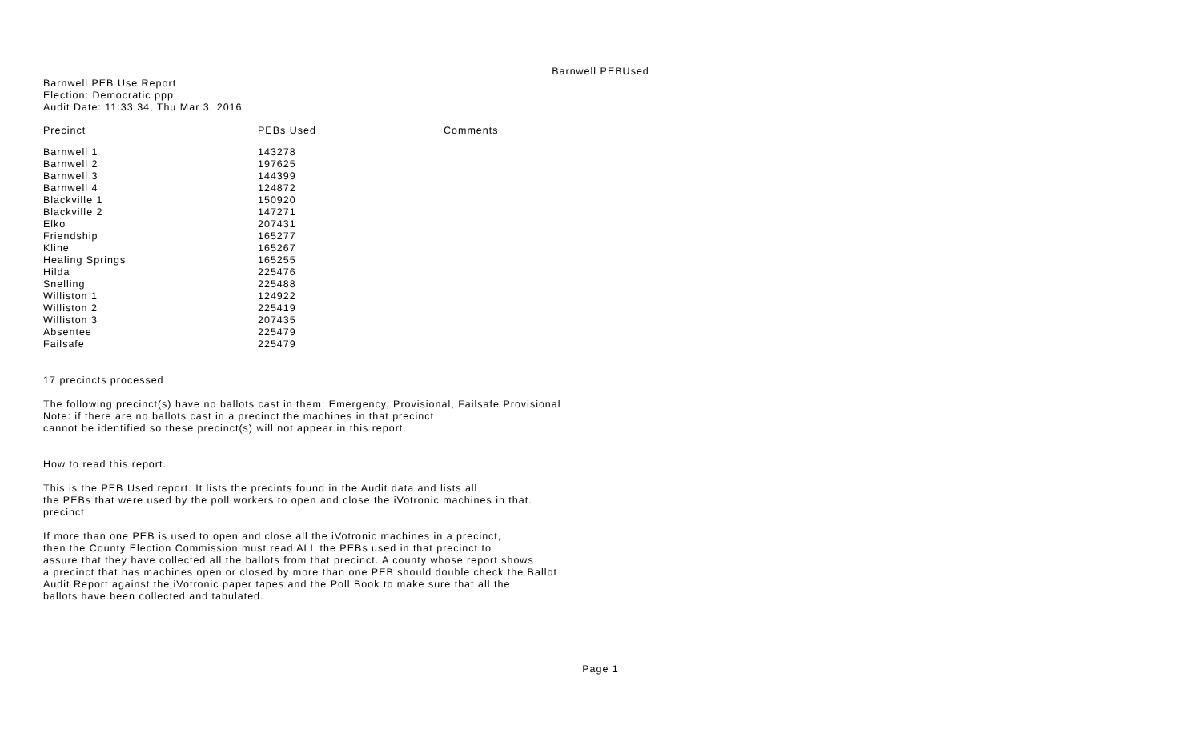Barnwell PEBUsed
Barnwell PEB Use Report
Election: Democratic ppp
Audit Date: 11:33:34, Thu Mar 3, 2016
| Precinct | PEBs Used | Comments |
| --- | --- | --- |
| Barnwell 1 | 143278 | |
| Barnwell 2 | 197625 | |
| Barnwell 3 | 144399 | |
| Barnwell 4 | 124872 | |
| Blackville 1 | 150920 | |
| Blackville 2 | 147271 | |
| Elko | 207431 | |
| Friendship | 165277 | |
| Kline | 165267 | |
| Healing Springs | 165255 | |
| Hilda | 225476 | |
| Snelling | 225488 | |
| Williston 1 | 124922 | |
| Williston 2 | 225419 | |
| Williston 3 | 207435 | |
| Absentee | 225479 | |
| Failsafe | 225479 | |
17 precincts processed
The following precinct(s) have no ballots cast in them: Emergency, Provisional, Failsafe Provisional
Note: if there are no ballots cast in a precinct the machines in that precinct
cannot be identified so these precinct(s) will not appear in this report.
How to read this report.
This is the PEB Used report. It lists the precints found in the Audit data and lists all
the PEBs that were used by the poll workers to open and close the iVotronic machines in that.
precinct.
If more than one PEB is used to open and close all the iVotronic machines in a precinct,
then the County Election Commission must read ALL the PEBs used in that precinct to
assure that they have collected all the ballots from that precinct. A county whose report shows
a precinct that has machines open or closed by more than one PEB should double check the Ballot
Audit Report against the iVotronic paper tapes and the Poll Book to make sure that all the
ballots have been collected and tabulated.
Page 1